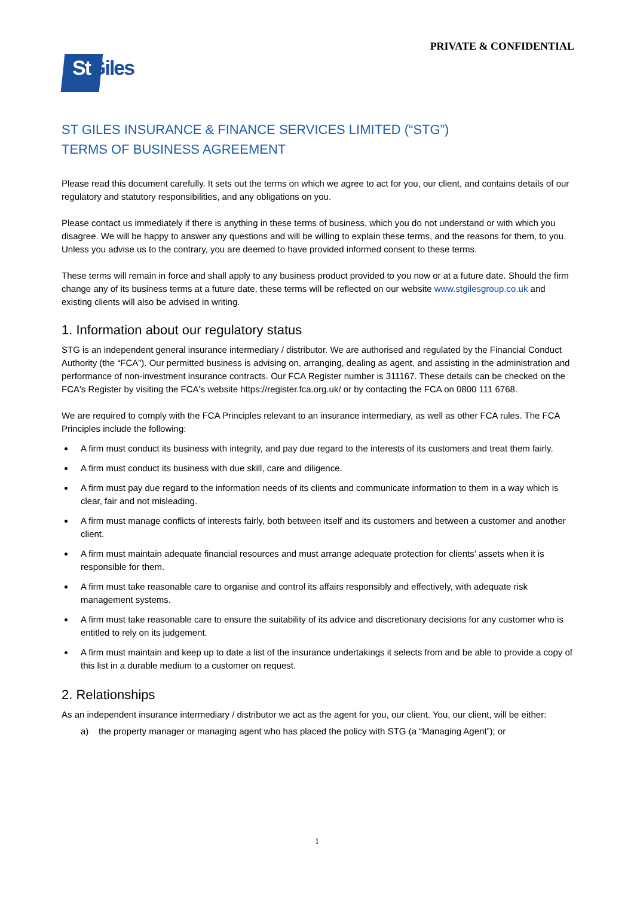PRIVATE & CONFIDENTIAL
St Giles
ST GILES INSURANCE & FINANCE SERVICES LIMITED (“STG”)
TERMS OF BUSINESS AGREEMENT
Please read this document carefully. It sets out the terms on which we agree to act for you, our client, and contains details of our regulatory and statutory responsibilities, and any obligations on you.
Please contact us immediately if there is anything in these terms of business, which you do not understand or with which you disagree. We will be happy to answer any questions and will be willing to explain these terms, and the reasons for them, to you. Unless you advise us to the contrary, you are deemed to have provided informed consent to these terms.
These terms will remain in force and shall apply to any business product provided to you now or at a future date. Should the firm change any of its business terms at a future date, these terms will be reflected on our website www.stgilesgroup.co.uk and existing clients will also be advised in writing.
1. Information about our regulatory status
STG is an independent general insurance intermediary / distributor. We are authorised and regulated by the Financial Conduct Authority (the “FCA”). Our permitted business is advising on, arranging, dealing as agent, and assisting in the administration and performance of non-investment insurance contracts. Our FCA Register number is 311167. These details can be checked on the FCA's Register by visiting the FCA's website https://register.fca.org.uk/ or by contacting the FCA on 0800 111 6768.
We are required to comply with the FCA Principles relevant to an insurance intermediary, as well as other FCA rules. The FCA Principles include the following:
A firm must conduct its business with integrity, and pay due regard to the interests of its customers and treat them fairly.
A firm must conduct its business with due skill, care and diligence.
A firm must pay due regard to the information needs of its clients and communicate information to them in a way which is clear, fair and not misleading.
A firm must manage conflicts of interests fairly, both between itself and its customers and between a customer and another client.
A firm must maintain adequate financial resources and must arrange adequate protection for clients’ assets when it is responsible for them.
A firm must take reasonable care to organise and control its affairs responsibly and effectively, with adequate risk management systems.
A firm must take reasonable care to ensure the suitability of its advice and discretionary decisions for any customer who is entitled to rely on its judgement.
A firm must maintain and keep up to date a list of the insurance undertakings it selects from and be able to provide a copy of this list in a durable medium to a customer on request.
2. Relationships
As an independent insurance intermediary / distributor we act as the agent for you, our client. You, our client, will be either:
a) the property manager or managing agent who has placed the policy with STG (a “Managing Agent”); or
1